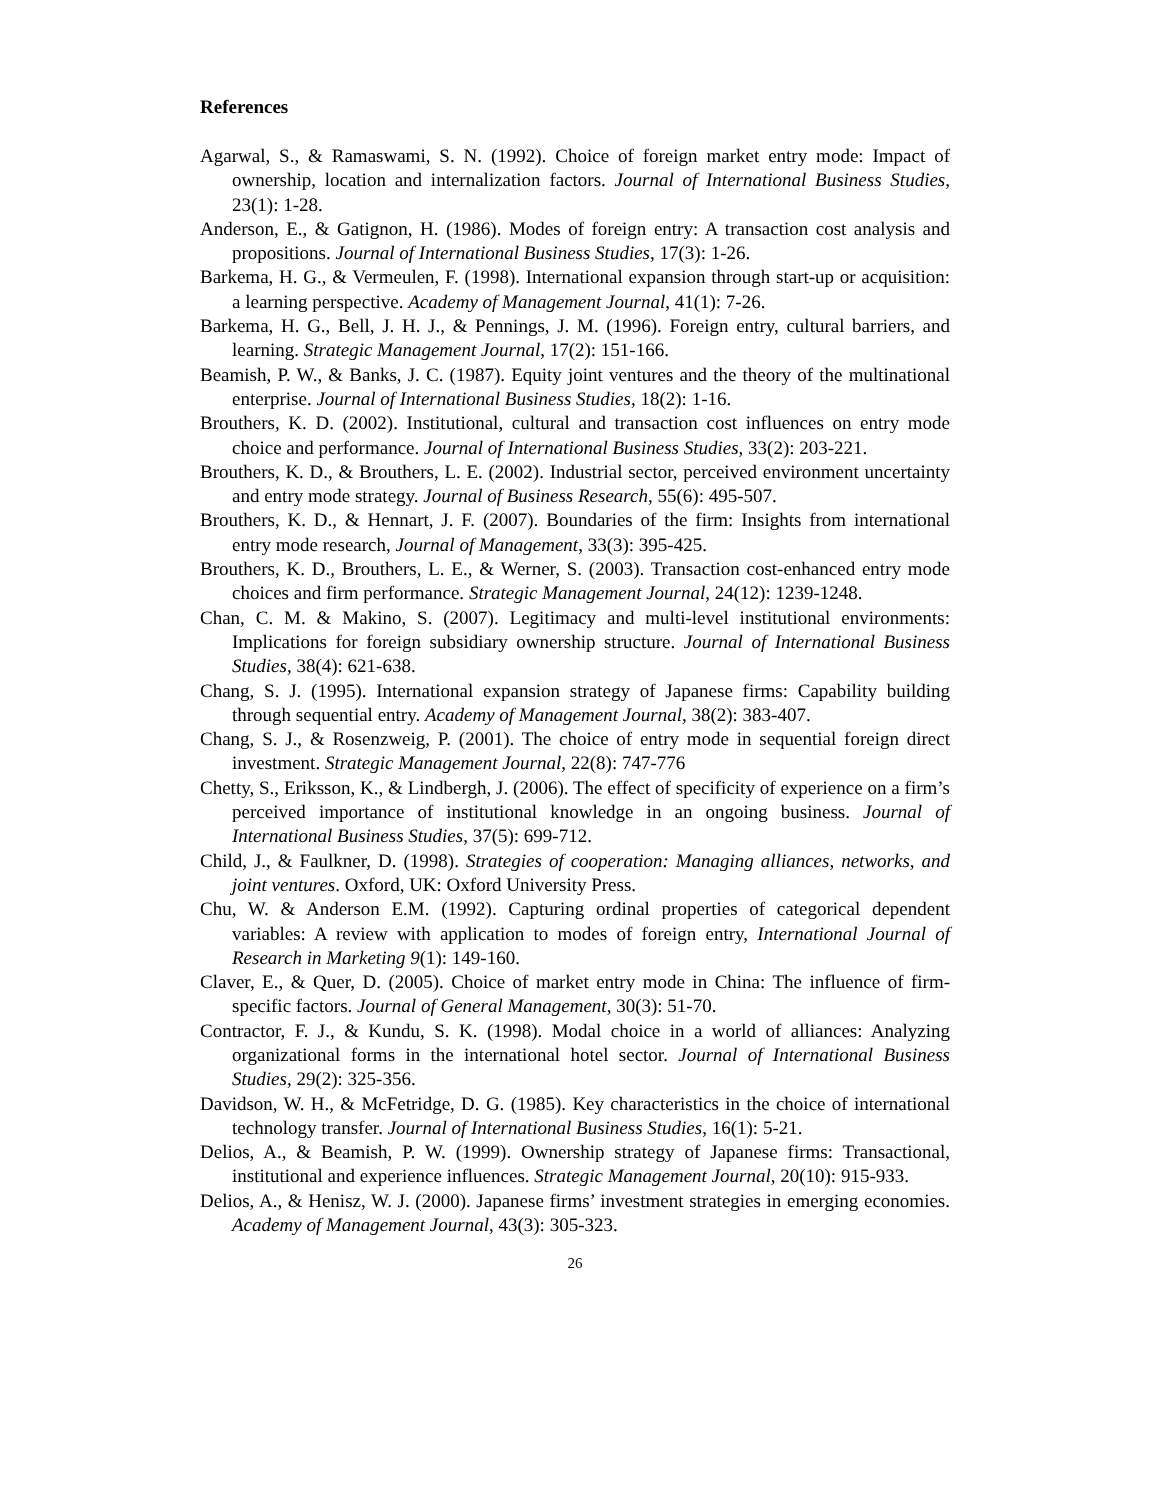References
Agarwal, S., & Ramaswami, S. N. (1992). Choice of foreign market entry mode: Impact of ownership, location and internalization factors. Journal of International Business Studies, 23(1): 1-28.
Anderson, E., & Gatignon, H. (1986). Modes of foreign entry: A transaction cost analysis and propositions. Journal of International Business Studies, 17(3): 1-26.
Barkema, H. G., & Vermeulen, F. (1998). International expansion through start-up or acquisition: a learning perspective. Academy of Management Journal, 41(1): 7-26.
Barkema, H. G., Bell, J. H. J., & Pennings, J. M. (1996). Foreign entry, cultural barriers, and learning. Strategic Management Journal, 17(2): 151-166.
Beamish, P. W., & Banks, J. C. (1987). Equity joint ventures and the theory of the multinational enterprise. Journal of International Business Studies, 18(2): 1-16.
Brouthers, K. D. (2002). Institutional, cultural and transaction cost influences on entry mode choice and performance. Journal of International Business Studies, 33(2): 203-221.
Brouthers, K. D., & Brouthers, L. E. (2002). Industrial sector, perceived environment uncertainty and entry mode strategy. Journal of Business Research, 55(6): 495-507.
Brouthers, K. D., & Hennart, J. F. (2007). Boundaries of the firm: Insights from international entry mode research, Journal of Management, 33(3): 395-425.
Brouthers, K. D., Brouthers, L. E., & Werner, S. (2003). Transaction cost-enhanced entry mode choices and firm performance. Strategic Management Journal, 24(12): 1239-1248.
Chan, C. M. & Makino, S. (2007). Legitimacy and multi-level institutional environments: Implications for foreign subsidiary ownership structure. Journal of International Business Studies, 38(4): 621-638.
Chang, S. J. (1995). International expansion strategy of Japanese firms: Capability building through sequential entry. Academy of Management Journal, 38(2): 383-407.
Chang, S. J., & Rosenzweig, P. (2001). The choice of entry mode in sequential foreign direct investment. Strategic Management Journal, 22(8): 747-776
Chetty, S., Eriksson, K., & Lindbergh, J. (2006). The effect of specificity of experience on a firm’s perceived importance of institutional knowledge in an ongoing business. Journal of International Business Studies, 37(5): 699-712.
Child, J., & Faulkner, D. (1998). Strategies of cooperation: Managing alliances, networks, and joint ventures. Oxford, UK: Oxford University Press.
Chu, W. & Anderson E.M. (1992). Capturing ordinal properties of categorical dependent variables: A review with application to modes of foreign entry, International Journal of Research in Marketing 9(1): 149-160.
Claver, E., & Quer, D. (2005). Choice of market entry mode in China: The influence of firm-specific factors. Journal of General Management, 30(3): 51-70.
Contractor, F. J., & Kundu, S. K. (1998). Modal choice in a world of alliances: Analyzing organizational forms in the international hotel sector. Journal of International Business Studies, 29(2): 325-356.
Davidson, W. H., & McFetridge, D. G. (1985). Key characteristics in the choice of international technology transfer. Journal of International Business Studies, 16(1): 5-21.
Delios, A., & Beamish, P. W. (1999). Ownership strategy of Japanese firms: Transactional, institutional and experience influences. Strategic Management Journal, 20(10): 915-933.
Delios, A., & Henisz, W. J. (2000). Japanese firms’ investment strategies in emerging economies. Academy of Management Journal, 43(3): 305-323.
26